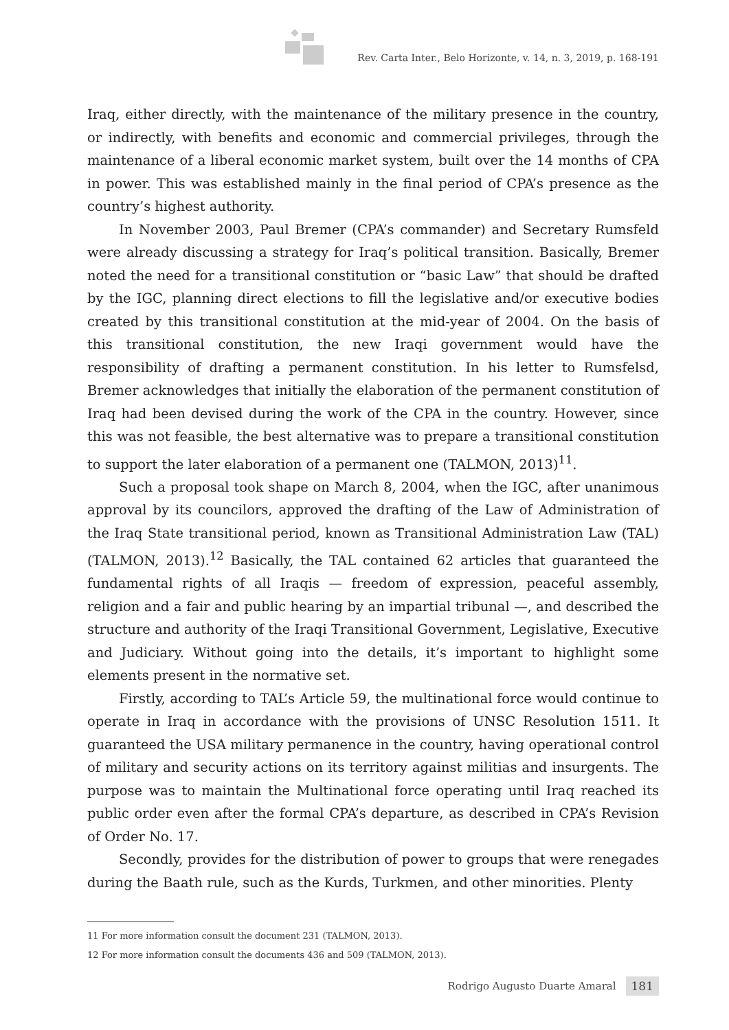Rev. Carta Inter., Belo Horizonte, v. 14, n. 3, 2019, p. 168-191
Iraq, either directly, with the maintenance of the military presence in the country, or indirectly, with benefits and economic and commercial privileges, through the maintenance of a liberal economic market system, built over the 14 months of CPA in power. This was established mainly in the final period of CPA’s presence as the country’s highest authority.
In November 2003, Paul Bremer (CPA’s commander) and Secretary Rumsfeld were already discussing a strategy for Iraq’s political transition. Basically, Bremer noted the need for a transitional constitution or “basic Law” that should be drafted by the IGC, planning direct elections to fill the legislative and/or executive bodies created by this transitional constitution at the mid-year of 2004. On the basis of this transitional constitution, the new Iraqi government would have the responsibility of drafting a permanent constitution. In his letter to Rumsfelsd, Bremer acknowledges that initially the elaboration of the permanent constitution of Iraq had been devised during the work of the CPA in the country. However, since this was not feasible, the best alternative was to prepare a transitional constitution to support the later elaboration of a permanent one (TALMON, 2013)<sup>11</sup>.
Such a proposal took shape on March 8, 2004, when the IGC, after unanimous approval by its councilors, approved the drafting of the Law of Administration of the Iraq State transitional period, known as Transitional Administration Law (TAL) (TALMON, 2013).<sup>12</sup> Basically, the TAL contained 62 articles that guaranteed the fundamental rights of all Iraqis — freedom of expression, peaceful assembly, religion and a fair and public hearing by an impartial tribunal —, and described the structure and authority of the Iraqi Transitional Government, Legislative, Executive and Judiciary. Without going into the details, it’s important to highlight some elements present in the normative set.
Firstly, according to TAL’s Article 59, the multinational force would continue to operate in Iraq in accordance with the provisions of UNSC Resolution 1511. It guaranteed the USA military permanence in the country, having operational control of military and security actions on its territory against militias and insurgents. The purpose was to maintain the Multinational force operating until Iraq reached its public order even after the formal CPA’s departure, as described in CPA’s Revision of Order No. 17.
Secondly, provides for the distribution of power to groups that were renegades during the Baath rule, such as the Kurds, Turkmen, and other minorities. Plenty
11 For more information consult the document 231 (TALMON, 2013).
12 For more information consult the documents 436 and 509 (TALMON, 2013).
Rodrigo Augusto Duarte Amaral 181